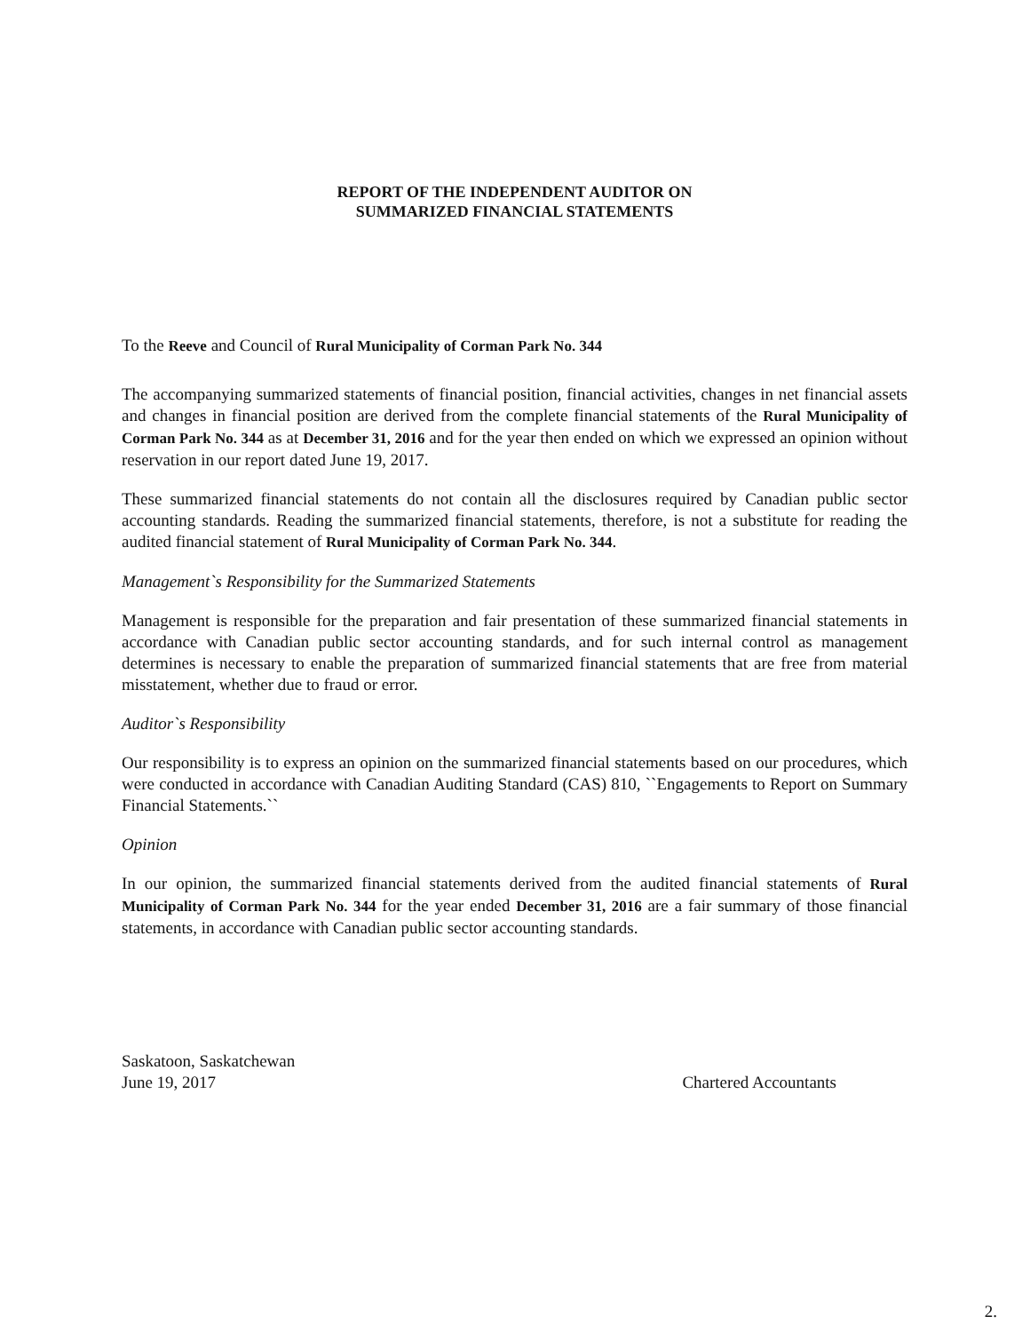REPORT OF THE INDEPENDENT AUDITOR ON
SUMMARIZED FINANCIAL STATEMENTS
To the Reeve and Council of Rural Municipality of Corman Park No. 344
The accompanying summarized statements of financial position, financial activities, changes in net financial assets and changes in financial position are derived from the complete financial statements of the Rural Municipality of Corman Park No. 344 as at December 31, 2016 and for the year then ended on which we expressed an opinion without reservation in our report dated June 19, 2017.
These summarized financial statements do not contain all the disclosures required by Canadian public sector accounting standards. Reading the summarized financial statements, therefore, is not a substitute for reading the audited financial statement of Rural Municipality of Corman Park No. 344.
Management`s Responsibility for the Summarized Statements
Management is responsible for the preparation and fair presentation of these summarized financial statements in accordance with Canadian public sector accounting standards, and for such internal control as management determines is necessary to enable the preparation of summarized financial statements that are free from material misstatement, whether due to fraud or error.
Auditor`s Responsibility
Our responsibility is to express an opinion on the summarized financial statements based on our procedures, which were conducted in accordance with Canadian Auditing Standard (CAS) 810, ``Engagements to Report on Summary Financial Statements.``
Opinion
In our opinion, the summarized financial statements derived from the audited financial statements of Rural Municipality of Corman Park No. 344 for the year ended December 31, 2016 are a fair summary of those financial statements, in accordance with Canadian public sector accounting standards.
Saskatoon, Saskatchewan
June 19, 2017
Chartered Accountants
2.